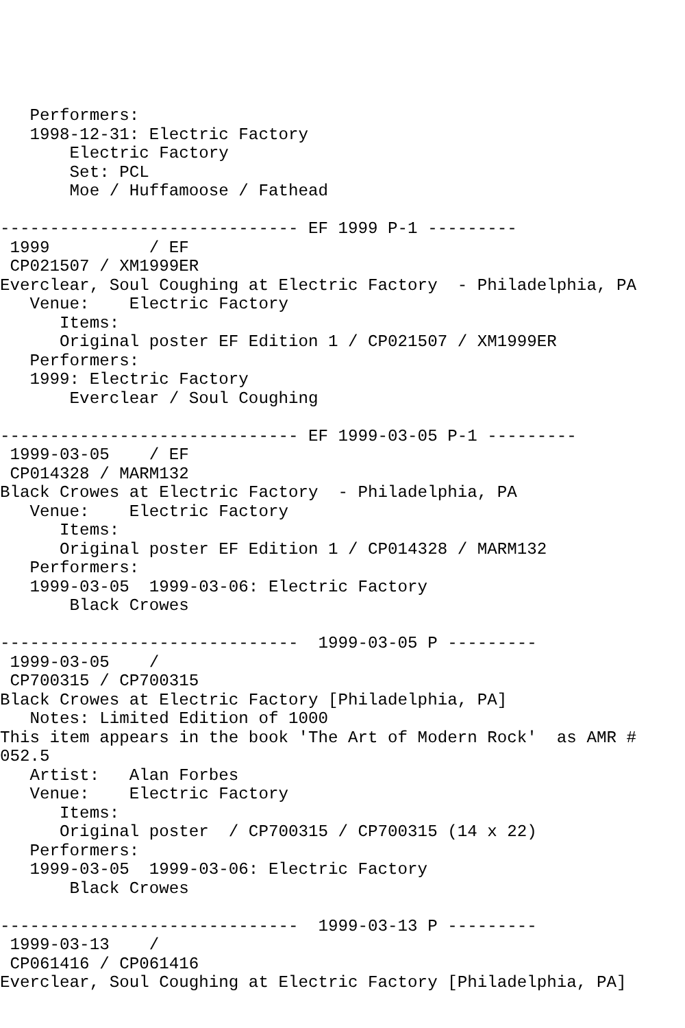Performers:
   1998-12-31: Electric Factory
       Electric Factory
       Set: PCL
       Moe / Huffamoose / Fathead

------------------------------ EF 1999 P-1 ---------
 1999          / EF
 CP021507 / XM1999ER
Everclear, Soul Coughing at Electric Factory  - Philadelphia, PA
   Venue:    Electric Factory
      Items:
      Original poster EF Edition 1 / CP021507 / XM1999ER
   Performers:
   1999: Electric Factory
       Everclear / Soul Coughing

------------------------------ EF 1999-03-05 P-1 ---------
 1999-03-05    / EF
 CP014328 / MARM132
Black Crowes at Electric Factory  - Philadelphia, PA
   Venue:    Electric Factory
      Items:
      Original poster EF Edition 1 / CP014328 / MARM132
   Performers:
   1999-03-05  1999-03-06: Electric Factory
       Black Crowes

------------------------------  1999-03-05 P ---------
 1999-03-05    /
 CP700315 / CP700315
Black Crowes at Electric Factory [Philadelphia, PA]
   Notes: Limited Edition of 1000
This item appears in the book 'The Art of Modern Rock'  as AMR #
052.5
   Artist:   Alan Forbes
   Venue:    Electric Factory
      Items:
      Original poster  / CP700315 / CP700315 (14 x 22)
   Performers:
   1999-03-05  1999-03-06: Electric Factory
       Black Crowes

------------------------------  1999-03-13 P ---------
 1999-03-13    /
 CP061416 / CP061416
Everclear, Soul Coughing at Electric Factory [Philadelphia, PA]